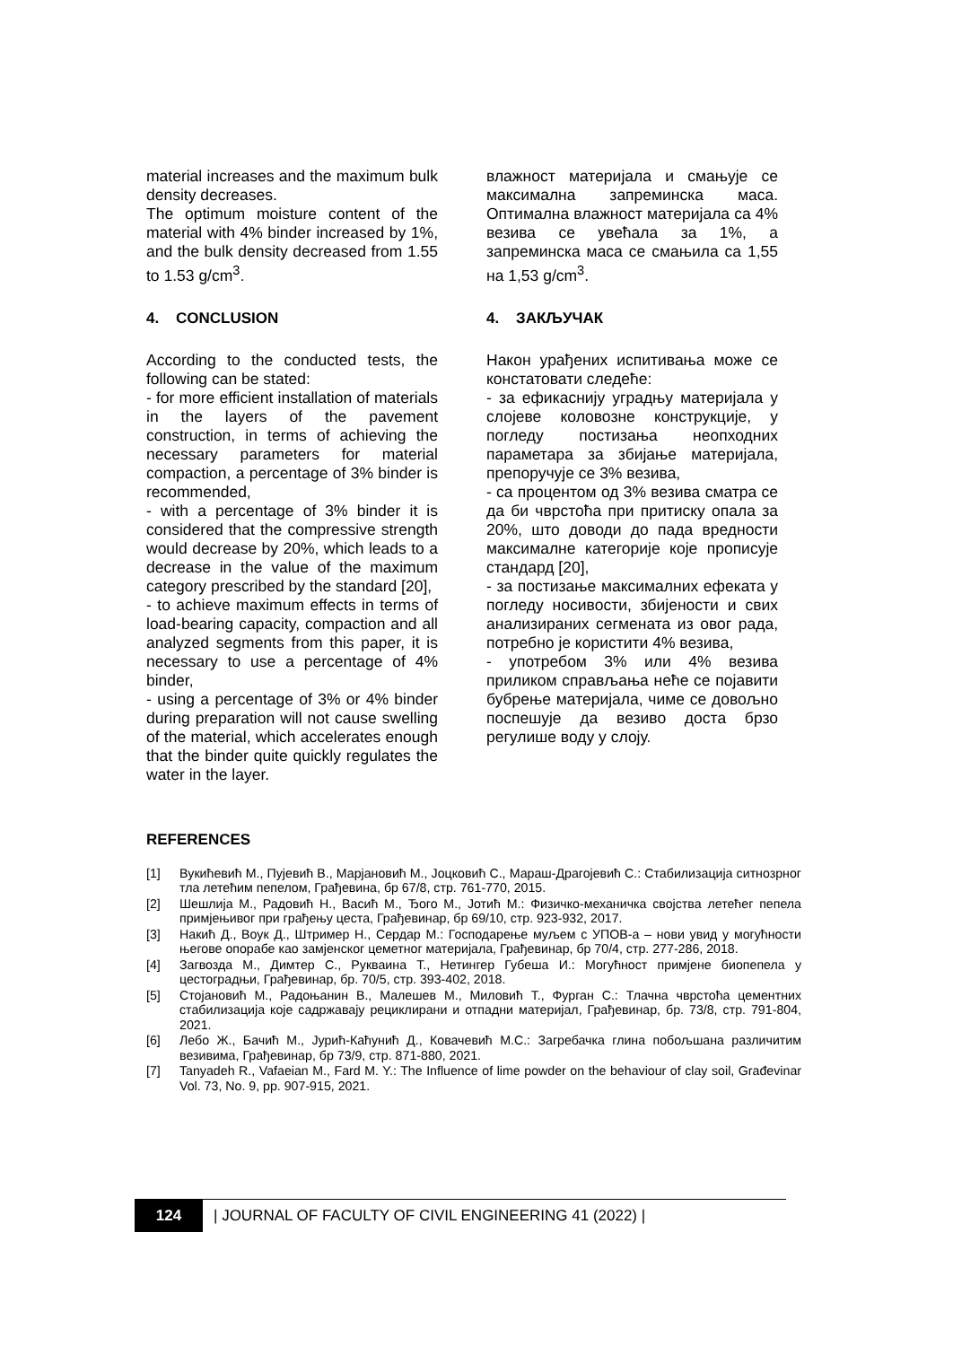material increases and the maximum bulk density decreases.
The optimum moisture content of the material with 4% binder increased by 1%, and the bulk density decreased from 1.55 to 1.53 g/cm<sup>3</sup>.
4. CONCLUSION
According to the conducted tests, the following can be stated:
- for more efficient installation of materials in the layers of the pavement construction, in terms of achieving the necessary parameters for material compaction, a percentage of 3% binder is recommended,
- with a percentage of 3% binder it is considered that the compressive strength would decrease by 20%, which leads to a decrease in the value of the maximum category prescribed by the standard [20],
- to achieve maximum effects in terms of load-bearing capacity, compaction and all analyzed segments from this paper, it is necessary to use a percentage of 4% binder,
- using a percentage of 3% or 4% binder during preparation will not cause swelling of the material, which accelerates enough that the binder quite quickly regulates the water in the layer.
влажност материјала и смањује се максимална запреминска маса. Оптимална влажност материјала са 4% везива се увећала за 1%, а запреминска маса се смањила са 1,55 на 1,53 g/cm<sup>3</sup>.
4. ЗАКЉУЧАК
Након урађених испитивања може се констатовати следеће:
- за ефикаснију уградњу материјала у слојеве коловозне конструкције, у погледу постизања неопходних параметара за збијање материјала, препоручује се 3% везива,
- са процентом од 3% везива сматра се да би чврстоћа при притиску опала за 20%, што доводи до пада вредности максималне категорије које прописује стандард [20],
- за постизање максималних ефеката у погледу носивости, збијености и свих анализираних сегмената из овог рада, потребно је користити 4% везива,
- употребом 3% или 4% везива приликом справљања неће се појавити бубрење материјала, чиме се довољно поспешује да везиво доста брзо регулише воду у слоју.
REFERENCES
[1] Вукићевић М., Пујевић В., Марјановић М., Јоцковић С., Мараш-Драгојевић С.: Стабилизација ситнозрног тла летећим пепелом, Грађевина, бр 67/8, стр. 761-770, 2015.
[2] Шешлија М., Радовић Н., Васић М., Ђого М., Јотић М.: Физичко-механичка својства летећег пепела примјењивог при грађењу цеста, Грађевинар, бр 69/10, стр. 923-932, 2017.
[3] Накић Д., Воук Д., Штример Н., Сердар М.: Господарење муљем с УПОВ-а – нови увид у могућности његове опорабе као замјенског цеметног материјала, Грађевинар, бр 70/4, стр. 277-286, 2018.
[4] Загвозда М., Димтер С., Рукваина Т., Нетингер Губеша И.: Могућност примјене биопепела у цестоградњи, Грађевинар, бр. 70/5, стр. 393-402, 2018.
[5] Стојановић М., Радоњанин В., Малешев М., Миловић Т., Фурган С.: Тлачна чврстоћа цементних стабилизација које садржавају рециклирани и отпадни материјал, Грађевинар, бр. 73/8, стр. 791-804, 2021.
[6] Лебо Ж., Бачић М., Јурић-Каћунић Д., Ковачевић М.С.: Загребачка глина побољшана различитим везивима, Грађевинар, бр 73/9, стр. 871-880, 2021.
[7] Tanyadeh R., Vafaeian M., Fard M. Y.: The Influence of lime powder on the behaviour of clay soil, Građevinar Vol. 73, No. 9, pp. 907-915, 2021.
124
| JOURNAL OF FACULTY OF CIVIL ENGINEERING 41 (2022) |